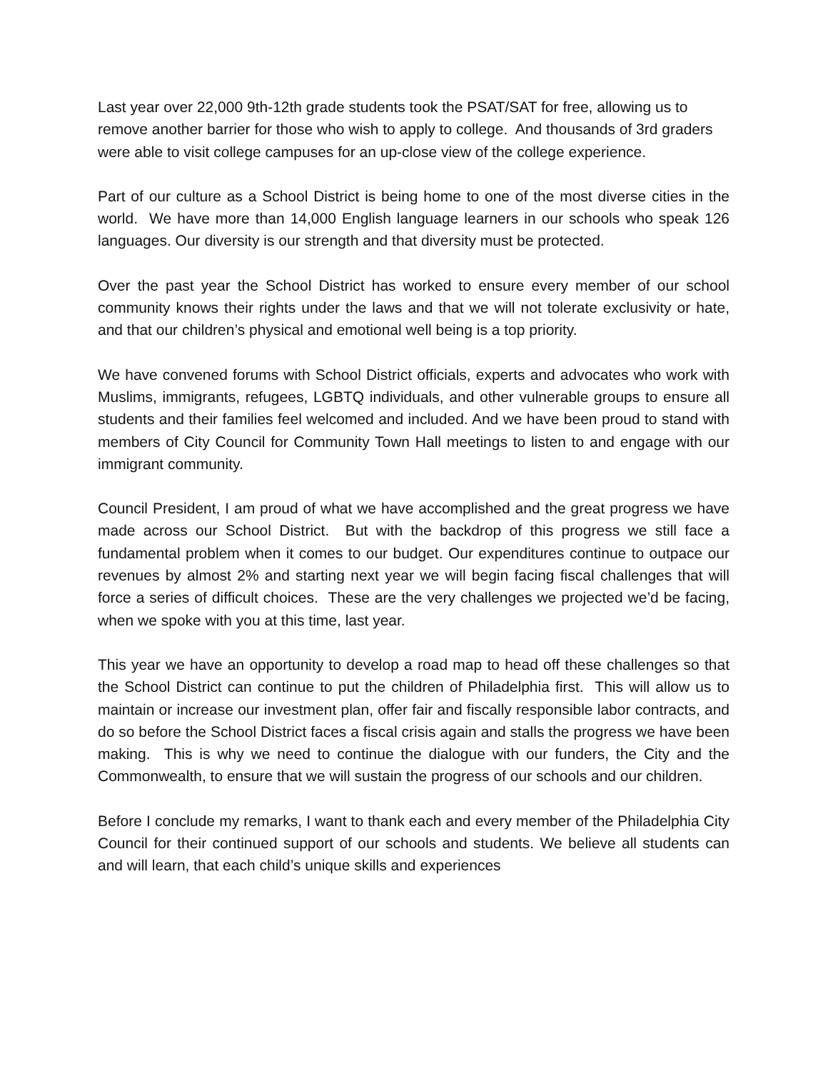Last year over 22,000 9th-12th grade students took the PSAT/SAT for free, allowing us to remove another barrier for those who wish to apply to college. And thousands of 3rd graders were able to visit college campuses for an up-close view of the college experience.
Part of our culture as a School District is being home to one of the most diverse cities in the world. We have more than 14,000 English language learners in our schools who speak 126 languages. Our diversity is our strength and that diversity must be protected.
Over the past year the School District has worked to ensure every member of our school community knows their rights under the laws and that we will not tolerate exclusivity or hate, and that our children’s physical and emotional well being is a top priority.
We have convened forums with School District officials, experts and advocates who work with Muslims, immigrants, refugees, LGBTQ individuals, and other vulnerable groups to ensure all students and their families feel welcomed and included. And we have been proud to stand with members of City Council for Community Town Hall meetings to listen to and engage with our immigrant community.
Council President, I am proud of what we have accomplished and the great progress we have made across our School District. But with the backdrop of this progress we still face a fundamental problem when it comes to our budget. Our expenditures continue to outpace our revenues by almost 2% and starting next year we will begin facing fiscal challenges that will force a series of difficult choices. These are the very challenges we projected we’d be facing, when we spoke with you at this time, last year.
This year we have an opportunity to develop a road map to head off these challenges so that the School District can continue to put the children of Philadelphia first. This will allow us to maintain or increase our investment plan, offer fair and fiscally responsible labor contracts, and do so before the School District faces a fiscal crisis again and stalls the progress we have been making. This is why we need to continue the dialogue with our funders, the City and the Commonwealth, to ensure that we will sustain the progress of our schools and our children.
Before I conclude my remarks, I want to thank each and every member of the Philadelphia City Council for their continued support of our schools and students. We believe all students can and will learn, that each child’s unique skills and experiences